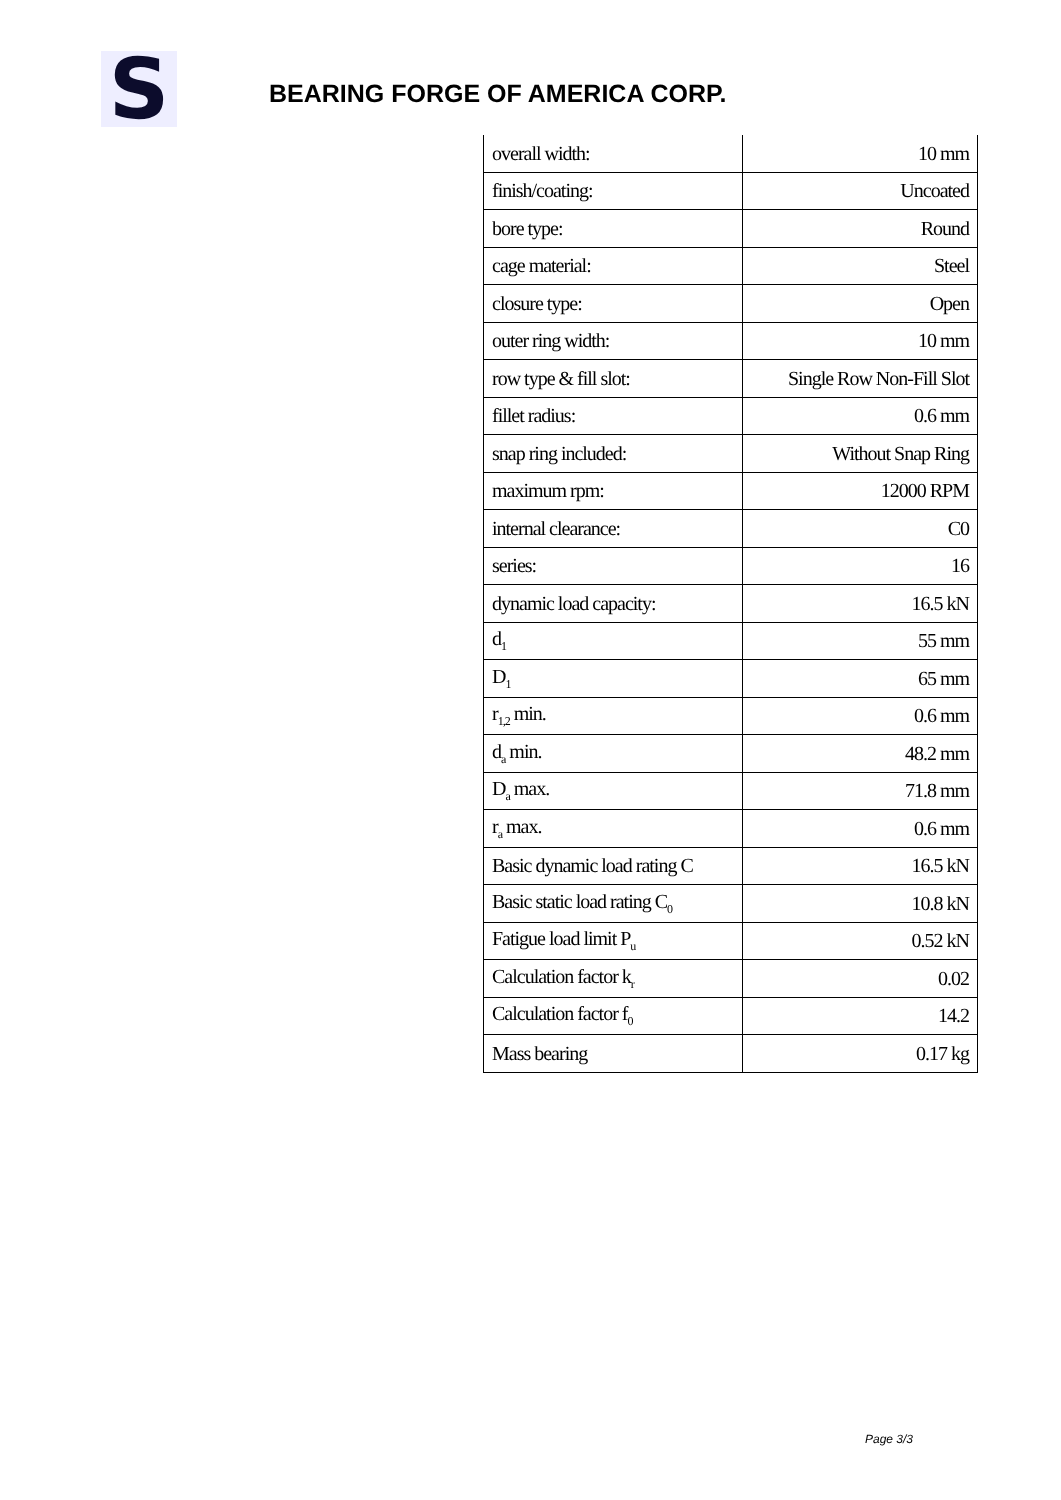S
BEARING FORGE OF AMERICA CORP.
| overall width: | 10 mm |
| finish/coating: | Uncoated |
| bore type: | Round |
| cage material: | Steel |
| closure type: | Open |
| outer ring width: | 10 mm |
| row type & fill slot: | Single Row Non-Fill Slot |
| fillet radius: | 0.6 mm |
| snap ring included: | Without Snap Ring |
| maximum rpm: | 12000 RPM |
| internal clearance: | C0 |
| series: | 16 |
| dynamic load capacity: | 16.5 kN |
| d<sub>1</sub> | 55 mm |
| D<sub>1</sub> | 65 mm |
| r<sub>1,2</sub> min. | 0.6 mm |
| d<sub>a</sub> min. | 48.2 mm |
| D<sub>a</sub> max. | 71.8 mm |
| r<sub>a</sub> max. | 0.6 mm |
| Basic dynamic load rating C | 16.5 kN |
| Basic static load rating C<sub>0</sub> | 10.8 kN |
| Fatigue load limit P<sub>u</sub> | 0.52 kN |
| Calculation factor k<sub>r</sub> | 0.02 |
| Calculation factor f<sub>0</sub> | 14.2 |
| Mass bearing | 0.17 kg |
Page 3/3